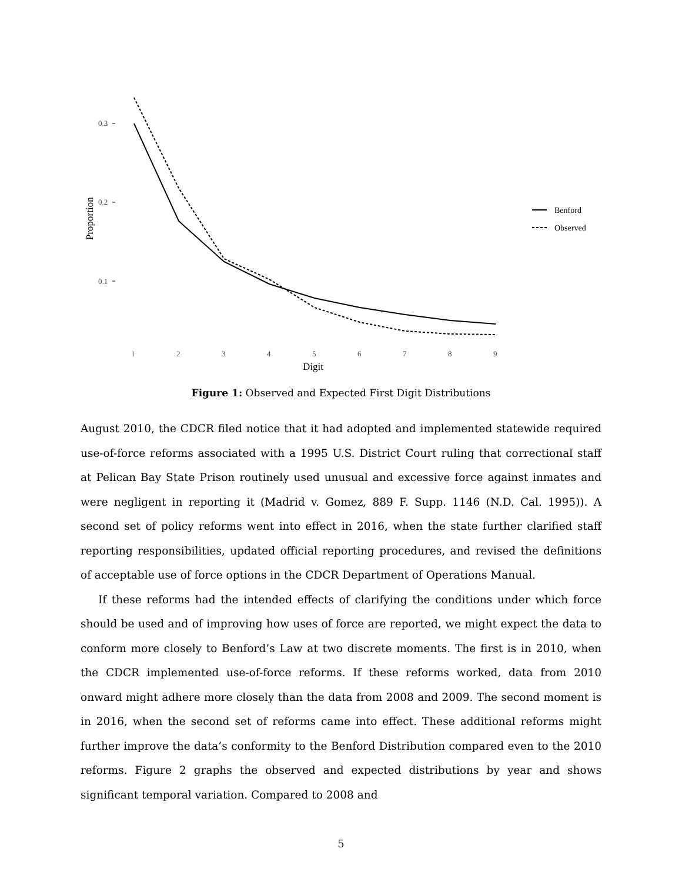0.3
0.2
0.1
1
2
3
4
5
6
7
8
9
Digit
Proportion
Benford
Observed
Figure 1: Observed and Expected First Digit Distributions
August 2010, the CDCR filed notice that it had adopted and implemented statewide required use-of-force reforms associated with a 1995 U.S. District Court ruling that correctional staff at Pelican Bay State Prison routinely used unusual and excessive force against inmates and were negligent in reporting it (Madrid v. Gomez, 889 F. Supp. 1146 (N.D. Cal. 1995)). A second set of policy reforms went into effect in 2016, when the state further clarified staff reporting responsibilities, updated official reporting procedures, and revised the definitions of acceptable use of force options in the CDCR Department of Operations Manual.
If these reforms had the intended effects of clarifying the conditions under which force should be used and of improving how uses of force are reported, we might expect the data to conform more closely to Benford’s Law at two discrete moments. The first is in 2010, when the CDCR implemented use-of-force reforms. If these reforms worked, data from 2010 onward might adhere more closely than the data from 2008 and 2009. The second moment is in 2016, when the second set of reforms came into effect. These additional reforms might further improve the data’s conformity to the Benford Distribution compared even to the 2010 reforms. Figure 2 graphs the observed and expected distributions by year and shows significant temporal variation. Compared to 2008 and
5